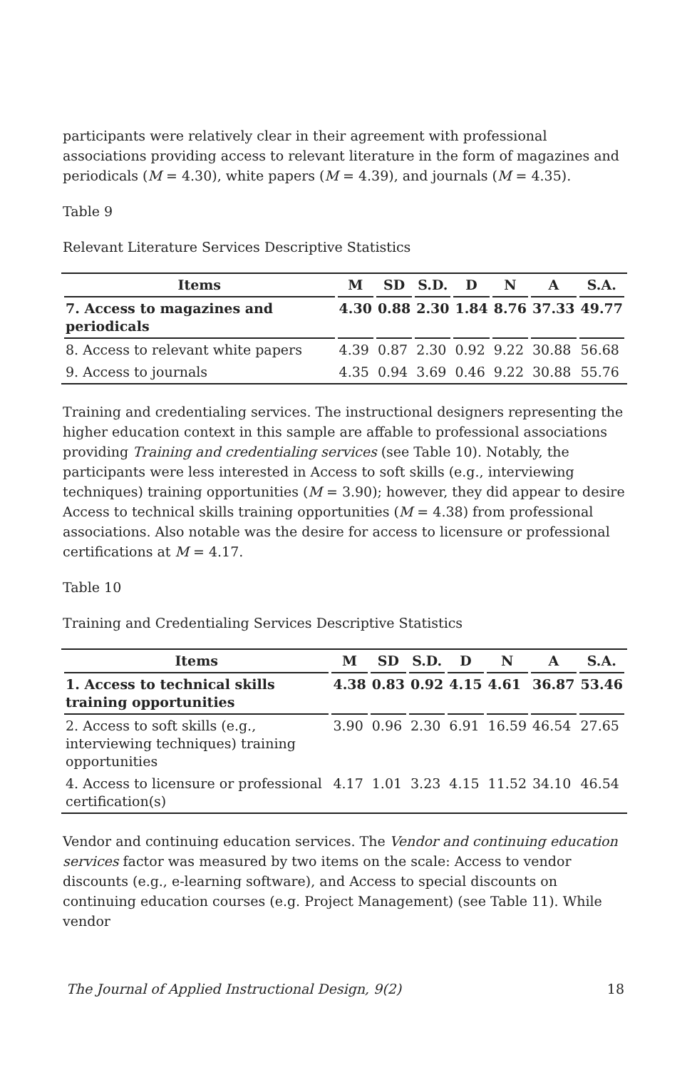participants were relatively clear in their agreement with professional associations providing access to relevant literature in the form of magazines and periodicals (M = 4.30), white papers (M = 4.39), and journals (M = 4.35).
Table 9
Relevant Literature Services Descriptive Statistics
| Items | M | SD | S.D. | D | N | A | S.A. |
| --- | --- | --- | --- | --- | --- | --- | --- |
| 7. Access to magazines and periodicals | 4.30 | 0.88 | 2.30 | 1.84 | 8.76 | 37.33 | 49.77 |
| 8. Access to relevant white papers | 4.39 | 0.87 | 2.30 | 0.92 | 9.22 | 30.88 | 56.68 |
| 9. Access to journals | 4.35 | 0.94 | 3.69 | 0.46 | 9.22 | 30.88 | 55.76 |
Training and credentialing services. The instructional designers representing the higher education context in this sample are affable to professional associations providing Training and credentialing services (see Table 10). Notably, the participants were less interested in Access to soft skills (e.g., interviewing techniques) training opportunities (M = 3.90); however, they did appear to desire Access to technical skills training opportunities (M = 4.38) from professional associations. Also notable was the desire for access to licensure or professional certifications at M = 4.17.
Table 10
Training and Credentialing Services Descriptive Statistics
| Items | M | SD | S.D. | D | N | A | S.A. |
| --- | --- | --- | --- | --- | --- | --- | --- |
| 1. Access to technical skills training opportunities | 4.38 | 0.83 | 0.92 | 4.15 | 4.61 | 36.87 | 53.46 |
| 2. Access to soft skills (e.g., interviewing techniques) training opportunities | 3.90 | 0.96 | 2.30 | 6.91 | 16.59 | 46.54 | 27.65 |
| 4. Access to licensure or professional certification(s) | 4.17 | 1.01 | 3.23 | 4.15 | 11.52 | 34.10 | 46.54 |
Vendor and continuing education services. The Vendor and continuing education services factor was measured by two items on the scale: Access to vendor discounts (e.g., e-learning software), and Access to special discounts on continuing education courses (e.g. Project Management) (see Table 11). While vendor
The Journal of Applied Instructional Design, 9(2) 18